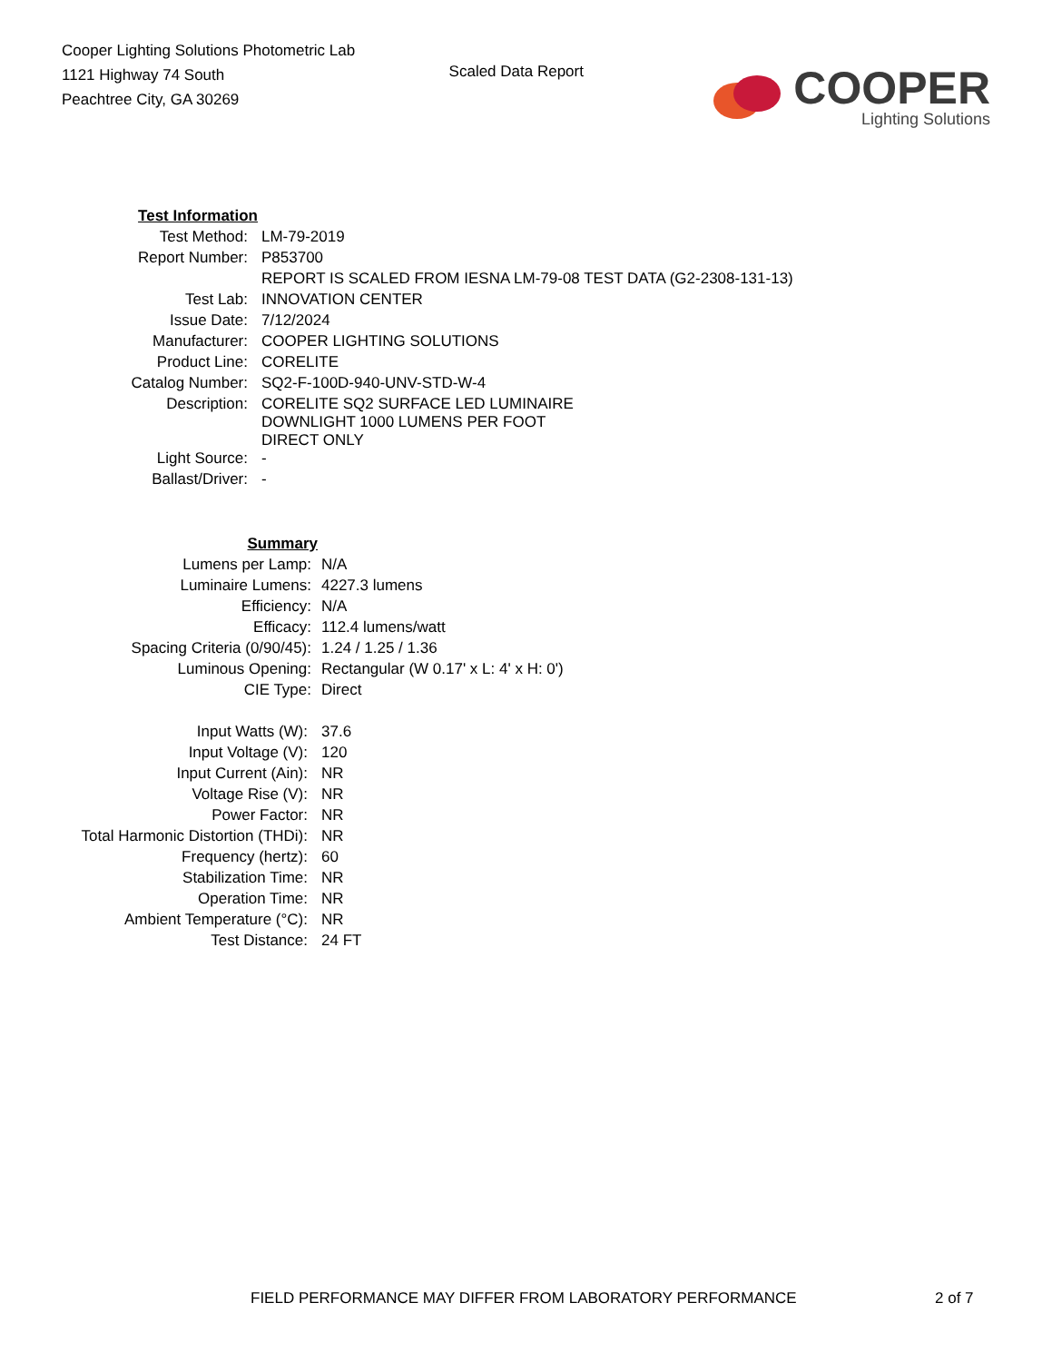Cooper Lighting Solutions Photometric Lab
1121 Highway 74 South
Peachtree City, GA 30269
Scaled Data Report
COOPER
Lighting Solutions
| Test Information | |
| Test Method: | LM-79-2019 |
| Report Number: | P853700 |
| | REPORT IS SCALED FROM IESNA LM-79-08 TEST DATA (G2-2308-131-13) |
| Test Lab: | INNOVATION CENTER |
| Issue Date: | 7/12/2024 |
| Manufacturer: | COOPER LIGHTING SOLUTIONS |
| Product Line: | CORELITE |
| Catalog Number: | SQ2-F-100D-940-UNV-STD-W-4 |
| Description: | CORELITE SQ2 SURFACE LED LUMINAIRE DOWNLIGHT 1000 LUMENS PER FOOT DIRECT ONLY |
| Light Source: | - |
| Ballast/Driver: | - |
| Summary | |
| Lumens per Lamp: | N/A |
| Luminaire Lumens: | 4227.3 lumens |
| Efficiency: | N/A |
| Efficacy: | 112.4 lumens/watt |
| Spacing Criteria (0/90/45): | 1.24 / 1.25 / 1.36 |
| Luminous Opening: | Rectangular (W 0.17' x L: 4' x H: 0') |
| CIE Type: | Direct |
| Input Watts (W): | 37.6 |
| Input Voltage (V): | 120 |
| Input Current (Ain): | NR |
| Voltage Rise (V): | NR |
| Power Factor: | NR |
| Total Harmonic Distortion (THDi): | NR |
| Frequency (hertz): | 60 |
| Stabilization Time: | NR |
| Operation Time: | NR |
| Ambient Temperature (°C): | NR |
| Test Distance: | 24 FT |
FIELD PERFORMANCE MAY DIFFER FROM LABORATORY PERFORMANCE 2 of 7